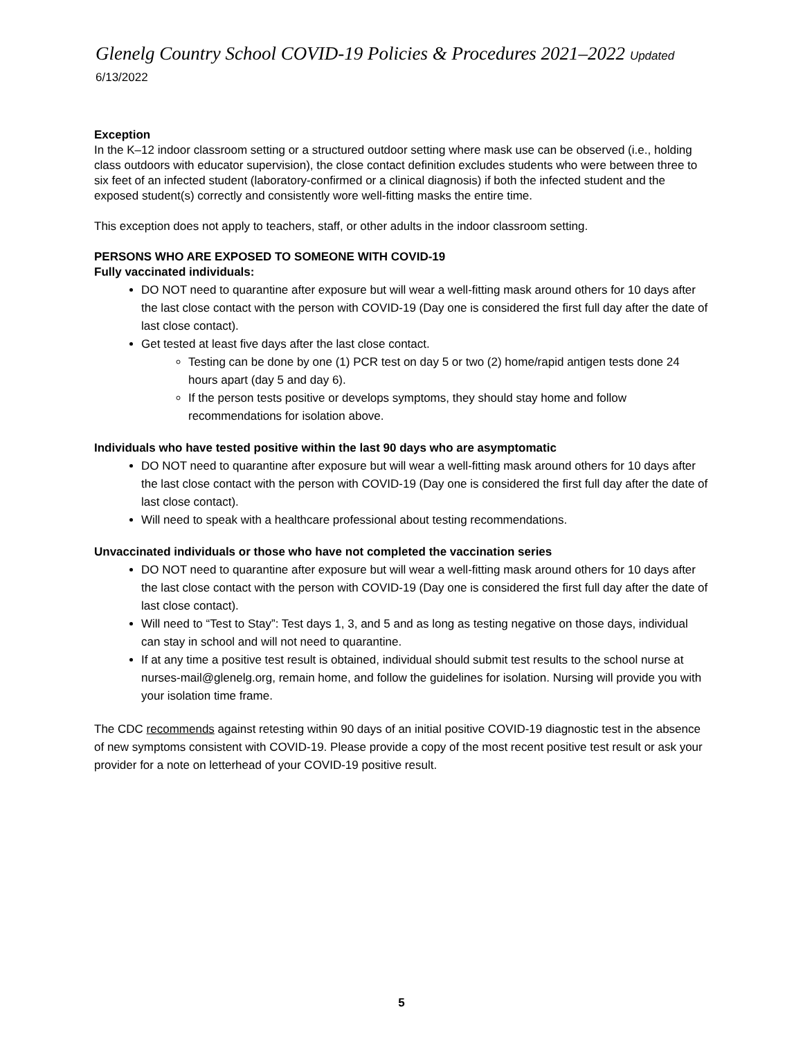Glenelg Country School COVID-19 Policies & Procedures 2021–2022 Updated 6/13/2022
Exception
In the K–12 indoor classroom setting or a structured outdoor setting where mask use can be observed (i.e., holding class outdoors with educator supervision), the close contact definition excludes students who were between three to six feet of an infected student (laboratory-confirmed or a clinical diagnosis) if both the infected student and the exposed student(s) correctly and consistently wore well-fitting masks the entire time.
This exception does not apply to teachers, staff, or other adults in the indoor classroom setting.
PERSONS WHO ARE EXPOSED TO SOMEONE WITH COVID-19
Fully vaccinated individuals:
DO NOT need to quarantine after exposure but will wear a well-fitting mask around others for 10 days after the last close contact with the person with COVID-19 (Day one is considered the first full day after the date of last close contact).
Get tested at least five days after the last close contact.
Testing can be done by one (1) PCR test on day 5 or two (2) home/rapid antigen tests done 24 hours apart (day 5 and day 6).
If the person tests positive or develops symptoms, they should stay home and follow recommendations for isolation above.
Individuals who have tested positive within the last 90 days who are asymptomatic
DO NOT need to quarantine after exposure but will wear a well-fitting mask around others for 10 days after the last close contact with the person with COVID-19 (Day one is considered the first full day after the date of last close contact).
Will need to speak with a healthcare professional about testing recommendations.
Unvaccinated individuals or those who have not completed the vaccination series
DO NOT need to quarantine after exposure but will wear a well-fitting mask around others for 10 days after the last close contact with the person with COVID-19 (Day one is considered the first full day after the date of last close contact).
Will need to “Test to Stay”: Test days 1, 3, and 5 and as long as testing negative on those days, individual can stay in school and will not need to quarantine.
If at any time a positive test result is obtained, individual should submit test results to the school nurse at nurses-mail@glenelg.org, remain home, and follow the guidelines for isolation. Nursing will provide you with your isolation time frame.
The CDC recommends against retesting within 90 days of an initial positive COVID-19 diagnostic test in the absence of new symptoms consistent with COVID-19. Please provide a copy of the most recent positive test result or ask your provider for a note on letterhead of your COVID-19 positive result.
5